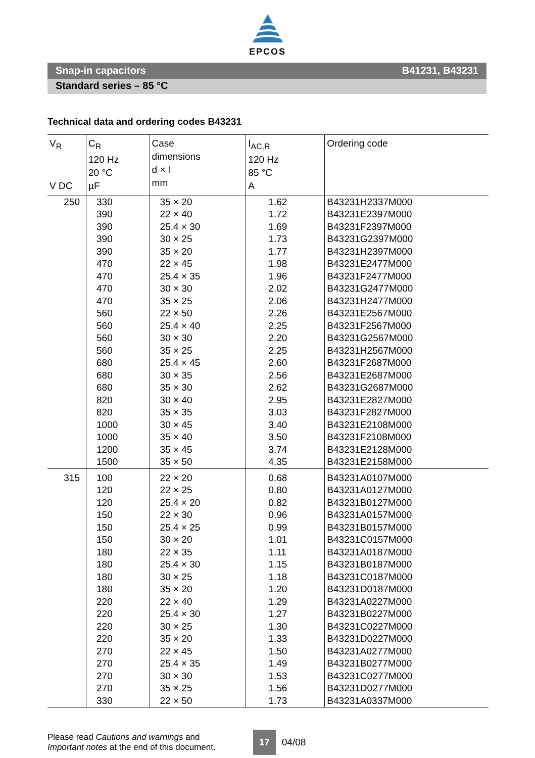EPCOS
Snap-in capacitors B41231, B43231
Standard series – 85 °C
Technical data and ordering codes B43231
| V<sub>R</sub> V DC | C<sub>R</sub> 120 Hz 20 °C µF | Case dimensions d × l mm | I<sub>AC,R</sub> 120 Hz 85 °C A | Ordering code |
| --- | --- | --- | --- | --- |
| 250 | 330 390 390 390 390 470 470 470 470 560 560 560 560 680 680 680 820 820 1000 1000 1200 1500 | 35 × 20 22 × 40 25.4 × 30 30 × 25 35 × 20 22 × 45 25.4 × 35 30 × 30 35 × 25 22 × 50 25.4 × 40 30 × 30 35 × 25 25.4 × 45 30 × 35 35 × 30 30 × 40 35 × 35 30 × 45 35 × 40 35 × 45 35 × 50 | 1.62 1.72 1.69 1.73 1.77 1.98 1.96 2.02 2.06 2.26 2.25 2.20 2.25 2.60 2.56 2.62 2.95 3.03 3.40 3.50 3.74 4.35 | B43231H2337M000 B43231E2397M000 B43231F2397M000 B43231G2397M000 B43231H2397M000 B43231E2477M000 B43231F2477M000 B43231G2477M000 B43231H2477M000 B43231E2567M000 B43231F2567M000 B43231G2567M000 B43231H2567M000 B43231F2687M000 B43231E2687M000 B43231G2687M000 B43231E2827M000 B43231F2827M000 B43231E2108M000 B43231F2108M000 B43231E2128M000 B43231E2158M000 |
| 315 | 100 120 120 150 150 150 180 180 180 180 220 220 220 220 270 270 270 270 330 | 22 × 20 22 × 25 25.4 × 20 22 × 30 25.4 × 25 30 × 20 22 × 35 25.4 × 30 30 × 25 35 × 20 22 × 40 25.4 × 30 30 × 25 35 × 20 22 × 45 25.4 × 35 30 × 30 35 × 25 22 × 50 | 0.68 0.80 0.82 0.96 0.99 1.01 1.11 1.15 1.18 1.20 1.29 1.27 1.30 1.33 1.50 1.49 1.53 1.56 1.73 | B43231A0107M000 B43231A0127M000 B43231B0127M000 B43231A0157M000 B43231B0157M000 B43231C0157M000 B43231A0187M000 B43231B0187M000 B43231C0187M000 B43231D0187M000 B43231A0227M000 B43231B0227M000 B43231C0227M000 B43231D0227M000 B43231A0277M000 B43231B0277M000 B43231C0277M000 B43231D0277M000 B43231A0337M000 |
Please read Cautions and warnings and
Important notes at the end of this document.
17
04/08